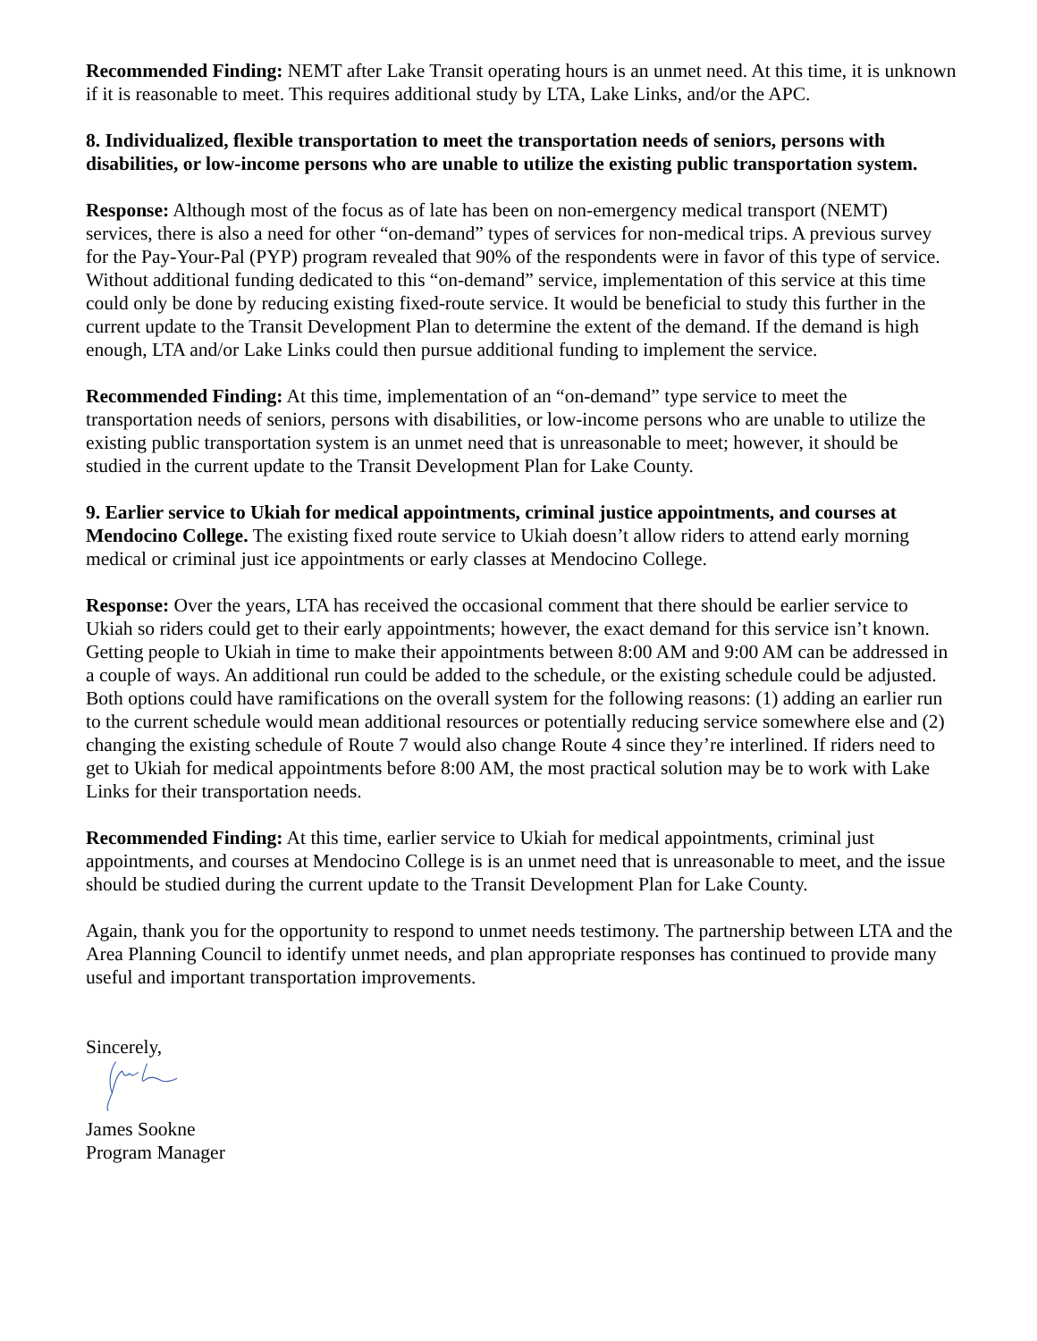Recommended Finding: NEMT after Lake Transit operating hours is an unmet need. At this time, it is unknown if it is reasonable to meet. This requires additional study by LTA, Lake Links, and/or the APC.
8. Individualized, flexible transportation to meet the transportation needs of seniors, persons with disabilities, or low-income persons who are unable to utilize the existing public transportation system.
Response: Although most of the focus as of late has been on non-emergency medical transport (NEMT) services, there is also a need for other “on-demand” types of services for non-medical trips. A previous survey for the Pay-Your-Pal (PYP) program revealed that 90% of the respondents were in favor of this type of service. Without additional funding dedicated to this “on-demand” service, implementation of this service at this time could only be done by reducing existing fixed-route service. It would be beneficial to study this further in the current update to the Transit Development Plan to determine the extent of the demand. If the demand is high enough, LTA and/or Lake Links could then pursue additional funding to implement the service.
Recommended Finding: At this time, implementation of an “on-demand” type service to meet the transportation needs of seniors, persons with disabilities, or low-income persons who are unable to utilize the existing public transportation system is an unmet need that is unreasonable to meet; however, it should be studied in the current update to the Transit Development Plan for Lake County.
9. Earlier service to Ukiah for medical appointments, criminal justice appointments, and courses at Mendocino College. The existing fixed route service to Ukiah doesn’t allow riders to attend early morning medical or criminal just ice appointments or early classes at Mendocino College.
Response: Over the years, LTA has received the occasional comment that there should be earlier service to Ukiah so riders could get to their early appointments; however, the exact demand for this service isn’t known. Getting people to Ukiah in time to make their appointments between 8:00 AM and 9:00 AM can be addressed in a couple of ways. An additional run could be added to the schedule, or the existing schedule could be adjusted. Both options could have ramifications on the overall system for the following reasons: (1) adding an earlier run to the current schedule would mean additional resources or potentially reducing service somewhere else and (2) changing the existing schedule of Route 7 would also change Route 4 since they’re interlined. If riders need to get to Ukiah for medical appointments before 8:00 AM, the most practical solution may be to work with Lake Links for their transportation needs.
Recommended Finding: At this time, earlier service to Ukiah for medical appointments, criminal just appointments, and courses at Mendocino College is is an unmet need that is unreasonable to meet, and the issue should be studied during the current update to the Transit Development Plan for Lake County.
Again, thank you for the opportunity to respond to unmet needs testimony. The partnership between LTA and the Area Planning Council to identify unmet needs, and plan appropriate responses has continued to provide many useful and important transportation improvements.
Sincerely,
James Sookne
Program Manager